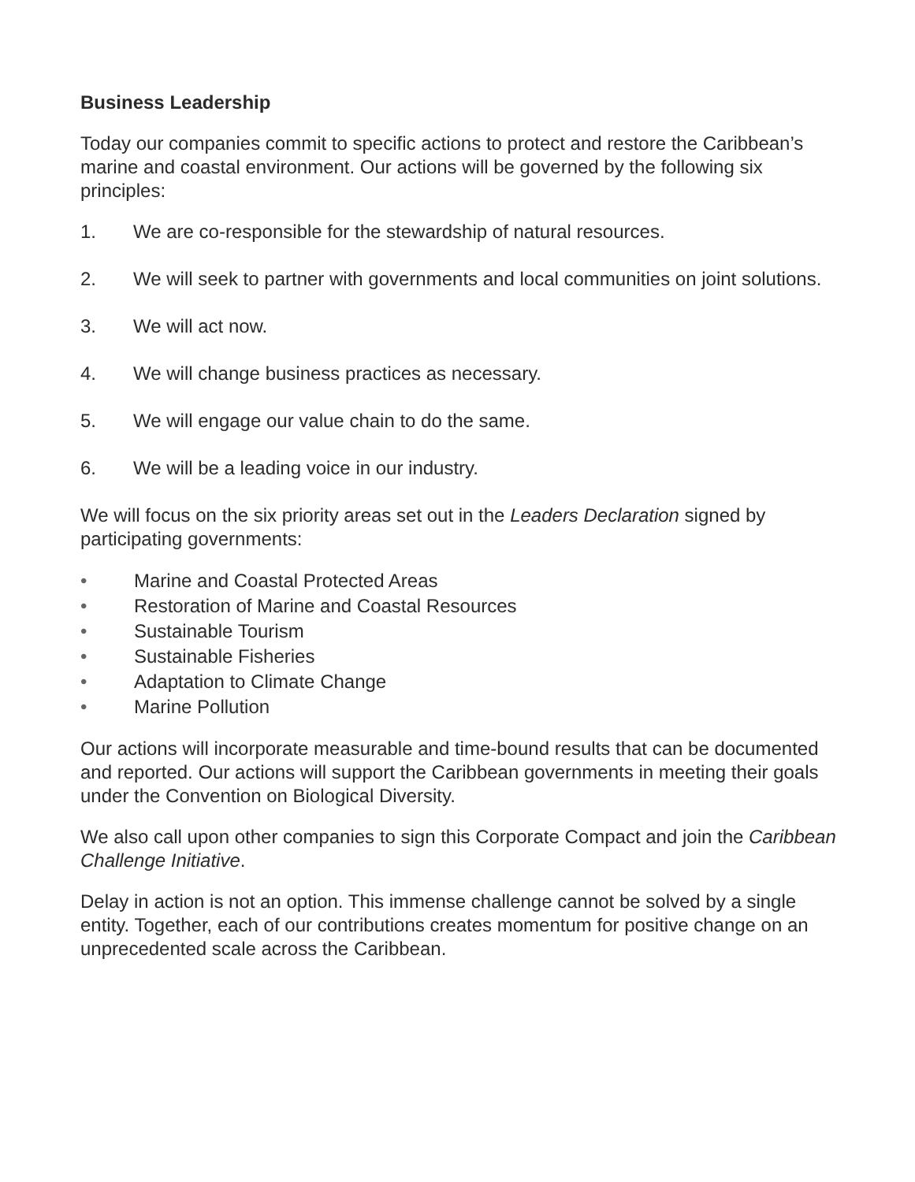Business Leadership
Today our companies commit to specific actions to protect and restore the Caribbean’s marine and coastal environment. Our actions will be governed by the following six principles:
1. We are co-responsible for the stewardship of natural resources.
2. We will seek to partner with governments and local communities on joint solutions.
3. We will act now.
4. We will change business practices as necessary.
5. We will engage our value chain to do the same.
6. We will be a leading voice in our industry.
We will focus on the six priority areas set out in the Leaders Declaration signed by participating governments:
• Marine and Coastal Protected Areas
• Restoration of Marine and Coastal Resources
• Sustainable Tourism
• Sustainable Fisheries
• Adaptation to Climate Change
• Marine Pollution
Our actions will incorporate measurable and time-bound results that can be documented and reported. Our actions will support the Caribbean governments in meeting their goals under the Convention on Biological Diversity.
We also call upon other companies to sign this Corporate Compact and join the Caribbean Challenge Initiative.
Delay in action is not an option. This immense challenge cannot be solved by a single entity. Together, each of our contributions creates momentum for positive change on an unprecedented scale across the Caribbean.